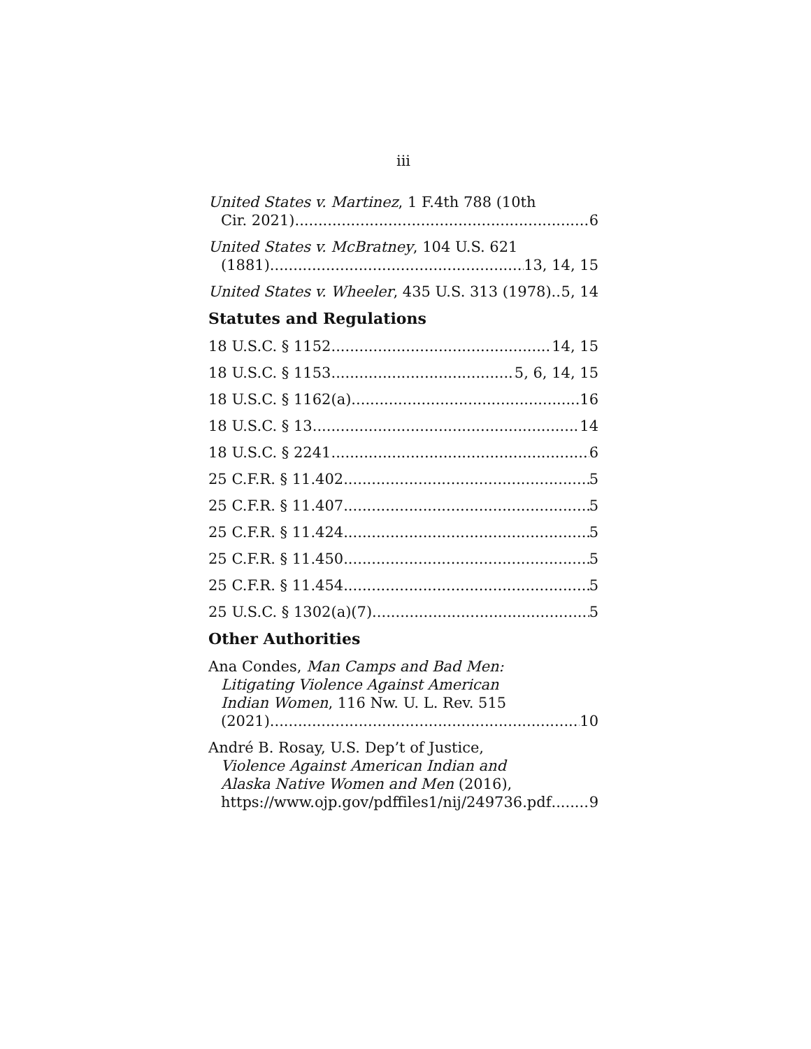iii
United States v. Martinez, 1 F.4th 788 (10th
Cir. 2021) 6
United States v. McBratney, 104 U.S. 621
(1881) 13, 14, 15
United States v. Wheeler, 435 U.S. 313 (1978) 5, 14
Statutes and Regulations
18 U.S.C. § 1152 14, 15
18 U.S.C. § 1153 5, 6, 14, 15
18 U.S.C. § 1162(a) 16
18 U.S.C. § 13 14
18 U.S.C. § 2241 6
25 C.F.R. § 11.402 5
25 C.F.R. § 11.407 5
25 C.F.R. § 11.424 5
25 C.F.R. § 11.450 5
25 C.F.R. § 11.454 5
25 U.S.C. § 1302(a)(7) 5
Other Authorities
Ana Condes, Man Camps and Bad Men:
Litigating Violence Against American
Indian Women, 116 Nw. U. L. Rev. 515
(2021) 10
André B. Rosay, U.S. Dep’t of Justice,
Violence Against American Indian and
Alaska Native Women and Men (2016),
https://www.ojp.gov/pdffiles1/nij/249736.pdf 9